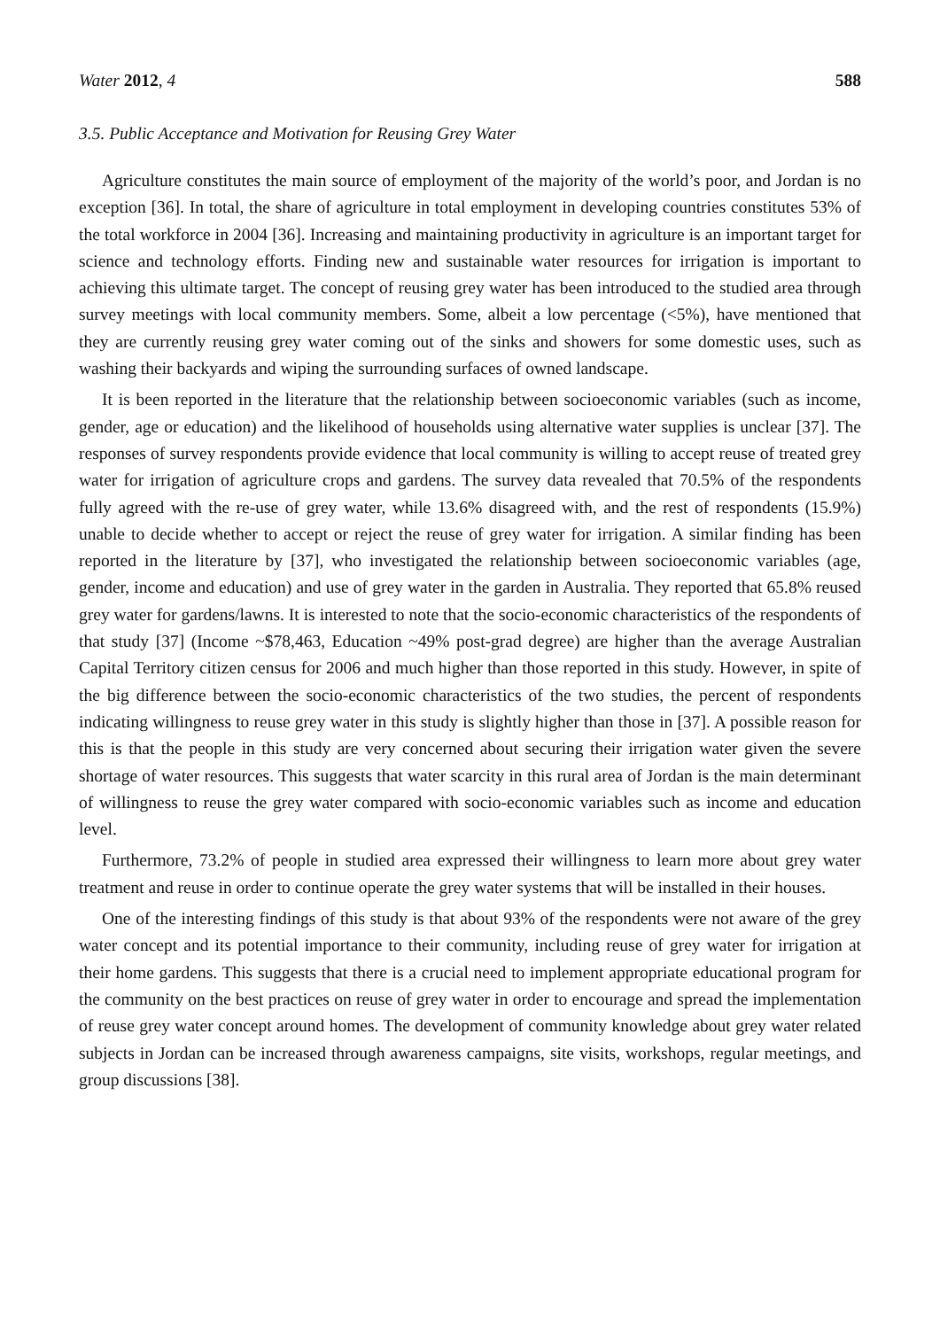Water 2012, 4 588
3.5. Public Acceptance and Motivation for Reusing Grey Water
Agriculture constitutes the main source of employment of the majority of the world’s poor, and Jordan is no exception [36]. In total, the share of agriculture in total employment in developing countries constitutes 53% of the total workforce in 2004 [36]. Increasing and maintaining productivity in agriculture is an important target for science and technology efforts. Finding new and sustainable water resources for irrigation is important to achieving this ultimate target. The concept of reusing grey water has been introduced to the studied area through survey meetings with local community members. Some, albeit a low percentage (<5%), have mentioned that they are currently reusing grey water coming out of the sinks and showers for some domestic uses, such as washing their backyards and wiping the surrounding surfaces of owned landscape.
It is been reported in the literature that the relationship between socioeconomic variables (such as income, gender, age or education) and the likelihood of households using alternative water supplies is unclear [37]. The responses of survey respondents provide evidence that local community is willing to accept reuse of treated grey water for irrigation of agriculture crops and gardens. The survey data revealed that 70.5% of the respondents fully agreed with the re-use of grey water, while 13.6% disagreed with, and the rest of respondents (15.9%) unable to decide whether to accept or reject the reuse of grey water for irrigation. A similar finding has been reported in the literature by [37], who investigated the relationship between socioeconomic variables (age, gender, income and education) and use of grey water in the garden in Australia. They reported that 65.8% reused grey water for gardens/lawns. It is interested to note that the socio-economic characteristics of the respondents of that study [37] (Income ~$78,463, Education ~49% post-grad degree) are higher than the average Australian Capital Territory citizen census for 2006 and much higher than those reported in this study. However, in spite of the big difference between the socio-economic characteristics of the two studies, the percent of respondents indicating willingness to reuse grey water in this study is slightly higher than those in [37]. A possible reason for this is that the people in this study are very concerned about securing their irrigation water given the severe shortage of water resources. This suggests that water scarcity in this rural area of Jordan is the main determinant of willingness to reuse the grey water compared with socio-economic variables such as income and education level.
Furthermore, 73.2% of people in studied area expressed their willingness to learn more about grey water treatment and reuse in order to continue operate the grey water systems that will be installed in their houses.
One of the interesting findings of this study is that about 93% of the respondents were not aware of the grey water concept and its potential importance to their community, including reuse of grey water for irrigation at their home gardens. This suggests that there is a crucial need to implement appropriate educational program for the community on the best practices on reuse of grey water in order to encourage and spread the implementation of reuse grey water concept around homes. The development of community knowledge about grey water related subjects in Jordan can be increased through awareness campaigns, site visits, workshops, regular meetings, and group discussions [38].